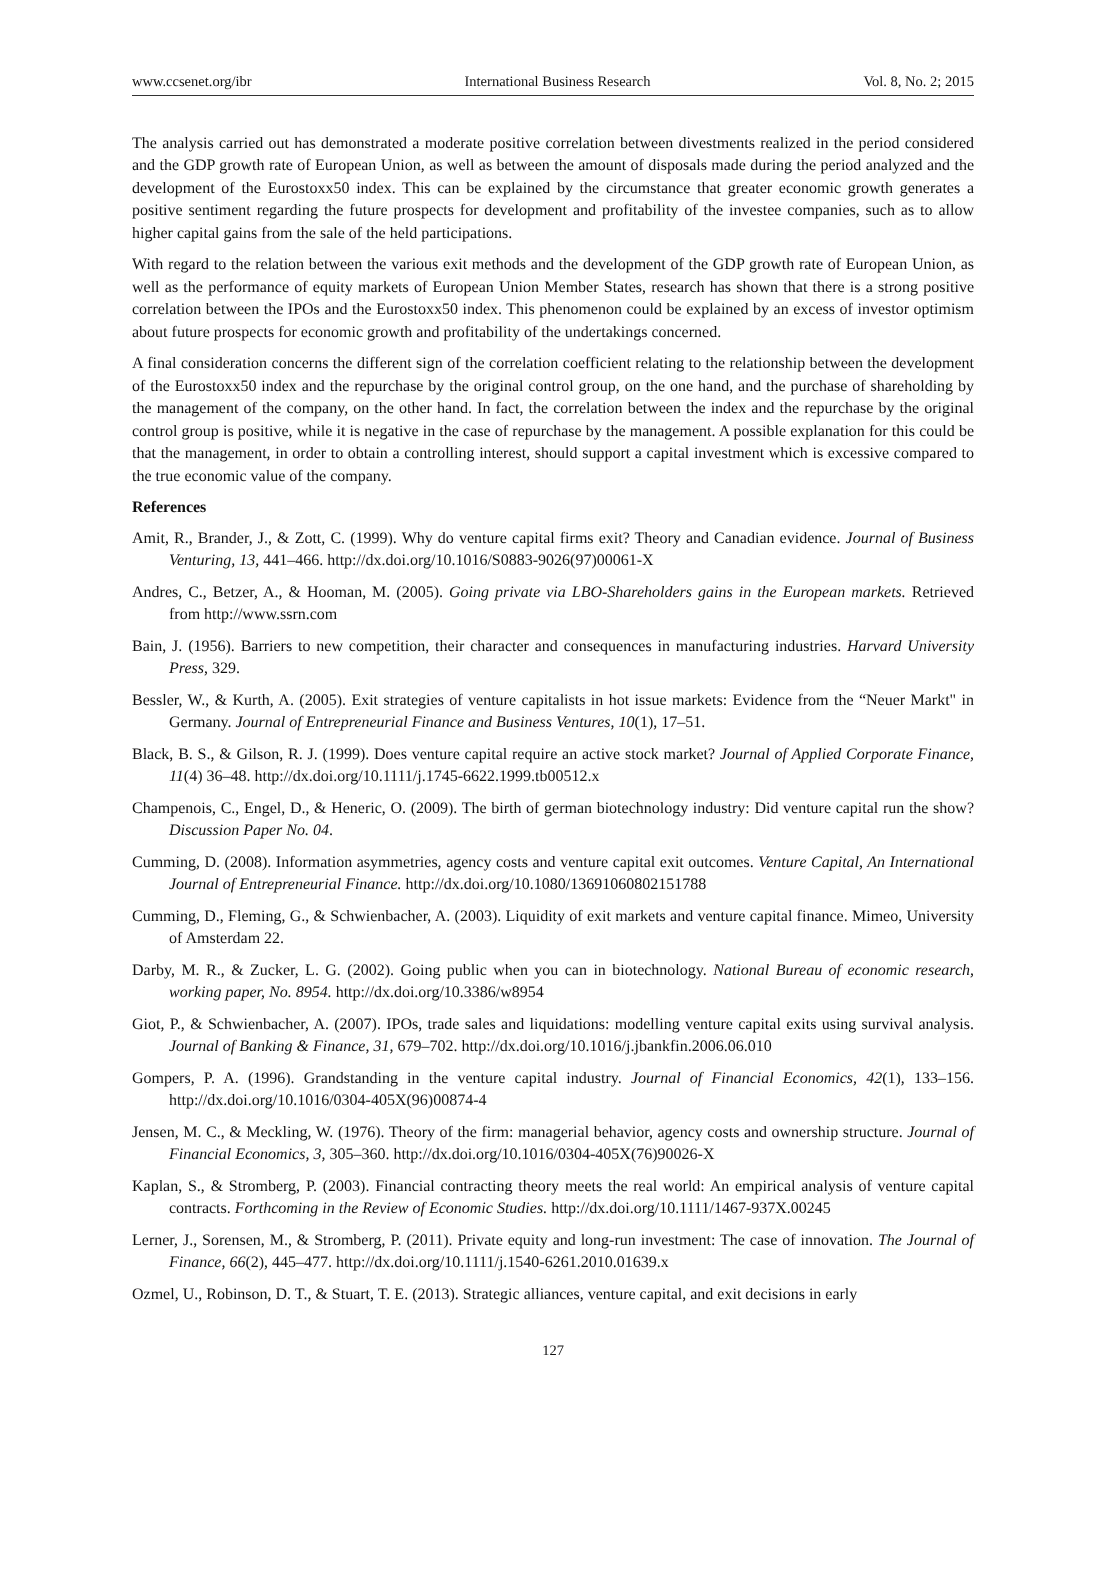www.ccsenet.org/ibr International Business Research Vol. 8, No. 2; 2015
The analysis carried out has demonstrated a moderate positive correlation between divestments realized in the period considered and the GDP growth rate of European Union, as well as between the amount of disposals made during the period analyzed and the development of the Eurostoxx50 index. This can be explained by the circumstance that greater economic growth generates a positive sentiment regarding the future prospects for development and profitability of the investee companies, such as to allow higher capital gains from the sale of the held participations.
With regard to the relation between the various exit methods and the development of the GDP growth rate of European Union, as well as the performance of equity markets of European Union Member States, research has shown that there is a strong positive correlation between the IPOs and the Eurostoxx50 index. This phenomenon could be explained by an excess of investor optimism about future prospects for economic growth and profitability of the undertakings concerned.
A final consideration concerns the different sign of the correlation coefficient relating to the relationship between the development of the Eurostoxx50 index and the repurchase by the original control group, on the one hand, and the purchase of shareholding by the management of the company, on the other hand. In fact, the correlation between the index and the repurchase by the original control group is positive, while it is negative in the case of repurchase by the management. A possible explanation for this could be that the management, in order to obtain a controlling interest, should support a capital investment which is excessive compared to the true economic value of the company.
References
Amit, R., Brander, J., & Zott, C. (1999). Why do venture capital firms exit? Theory and Canadian evidence. Journal of Business Venturing, 13, 441–466. http://dx.doi.org/10.1016/S0883-9026(97)00061-X
Andres, C., Betzer, A., & Hooman, M. (2005). Going private via LBO-Shareholders gains in the European markets. Retrieved from http://www.ssrn.com
Bain, J. (1956). Barriers to new competition, their character and consequences in manufacturing industries. Harvard University Press, 329.
Bessler, W., & Kurth, A. (2005). Exit strategies of venture capitalists in hot issue markets: Evidence from the “Neuer Markt" in Germany. Journal of Entrepreneurial Finance and Business Ventures, 10(1), 17–51.
Black, B. S., & Gilson, R. J. (1999). Does venture capital require an active stock market? Journal of Applied Corporate Finance, 11(4) 36–48. http://dx.doi.org/10.1111/j.1745-6622.1999.tb00512.x
Champenois, C., Engel, D., & Heneric, O. (2009). The birth of german biotechnology industry: Did venture capital run the show? Discussion Paper No. 04.
Cumming, D. (2008). Information asymmetries, agency costs and venture capital exit outcomes. Venture Capital, An International Journal of Entrepreneurial Finance. http://dx.doi.org/10.1080/13691060802151788
Cumming, D., Fleming, G., & Schwienbacher, A. (2003). Liquidity of exit markets and venture capital finance. Mimeo, University of Amsterdam 22.
Darby, M. R., & Zucker, L. G. (2002). Going public when you can in biotechnology. National Bureau of economic research, working paper, No. 8954. http://dx.doi.org/10.3386/w8954
Giot, P., & Schwienbacher, A. (2007). IPOs, trade sales and liquidations: modelling venture capital exits using survival analysis. Journal of Banking & Finance, 31, 679–702. http://dx.doi.org/10.1016/j.jbankfin.2006.06.010
Gompers, P. A. (1996). Grandstanding in the venture capital industry. Journal of Financial Economics, 42(1), 133–156. http://dx.doi.org/10.1016/0304-405X(96)00874-4
Jensen, M. C., & Meckling, W. (1976). Theory of the firm: managerial behavior, agency costs and ownership structure. Journal of Financial Economics, 3, 305–360. http://dx.doi.org/10.1016/0304-405X(76)90026-X
Kaplan, S., & Stromberg, P. (2003). Financial contracting theory meets the real world: An empirical analysis of venture capital contracts. Forthcoming in the Review of Economic Studies. http://dx.doi.org/10.1111/1467-937X.00245
Lerner, J., Sorensen, M., & Stromberg, P. (2011). Private equity and long-run investment: The case of innovation. The Journal of Finance, 66(2), 445–477. http://dx.doi.org/10.1111/j.1540-6261.2010.01639.x
Ozmel, U., Robinson, D. T., & Stuart, T. E. (2013). Strategic alliances, venture capital, and exit decisions in early
127